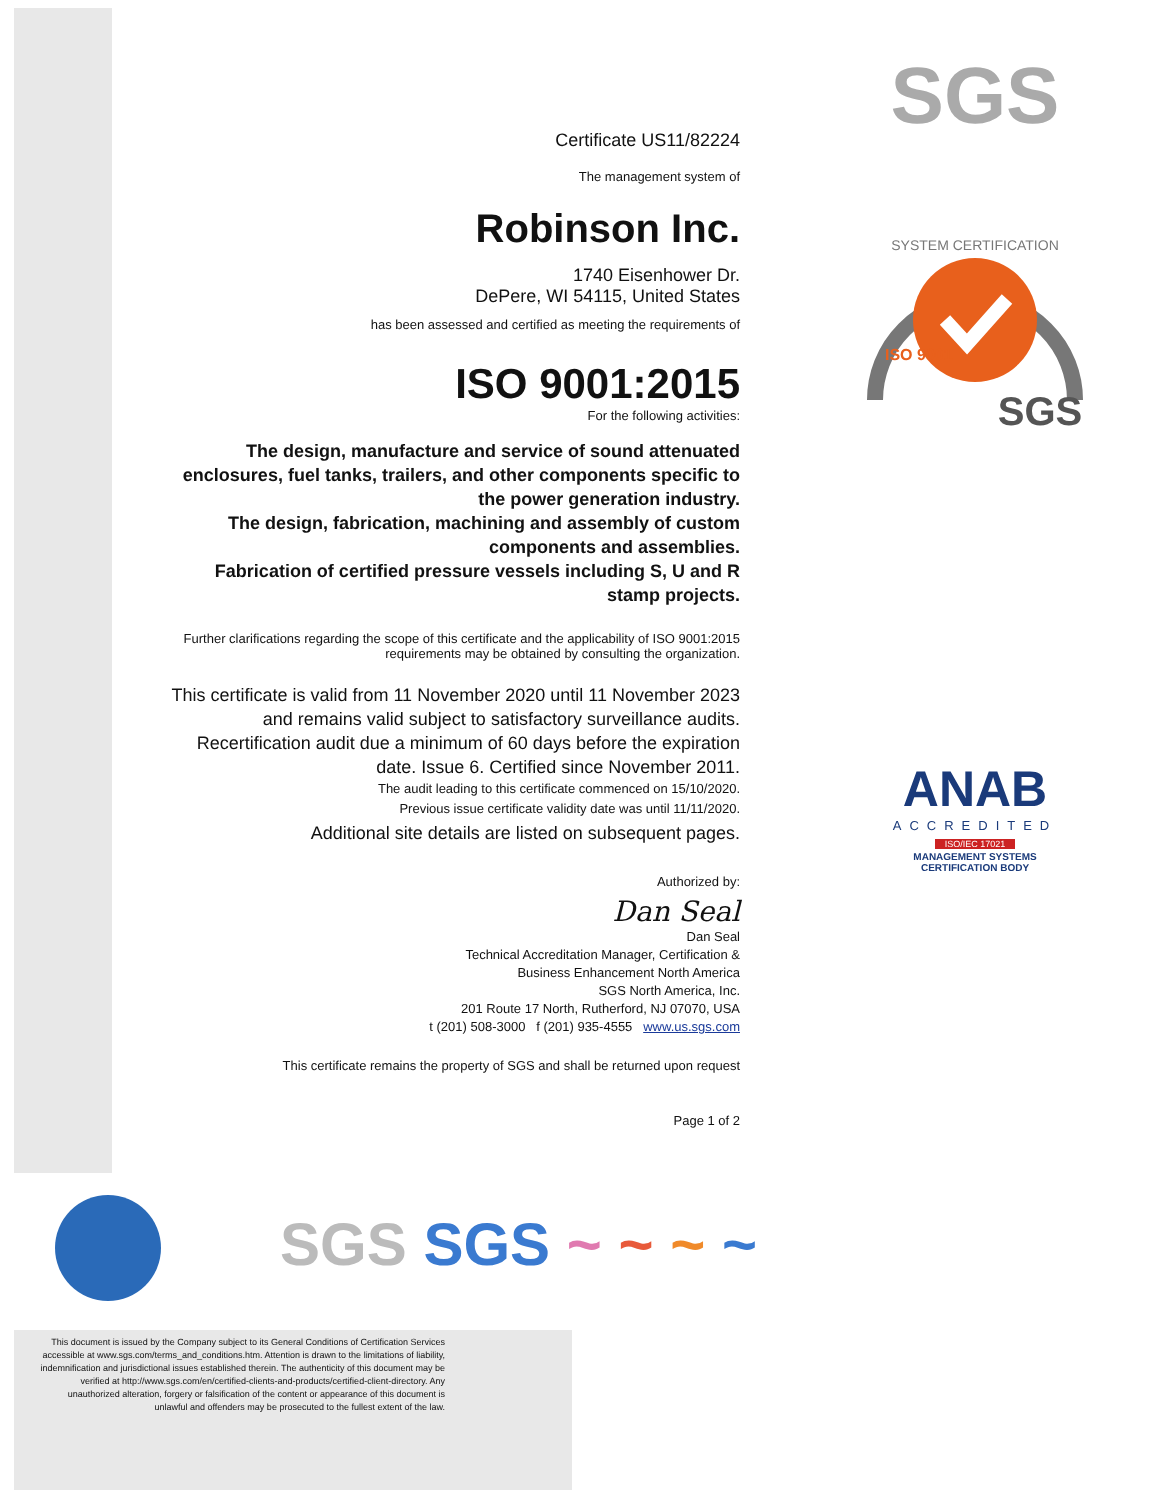SGS
SYSTEM CERTIFICATION
ISO 9001
SGS
ANAB
ACCREDITED
ISO/IEC 17021
MANAGEMENT SYSTEMS
CERTIFICATION BODY
Certificate US11/82224
The management system of
Robinson Inc.
1740 Eisenhower Dr.
DePere, WI 54115, United States
has been assessed and certified as meeting the requirements of
ISO 9001:2015
For the following activities:
The design, manufacture and service of sound attenuated enclosures, fuel tanks, trailers, and other components specific to the power generation industry.
The design, fabrication, machining and assembly of custom components and assemblies.
Fabrication of certified pressure vessels including S, U and R stamp projects.
Further clarifications regarding the scope of this certificate and the applicability of ISO 9001:2015 requirements may be obtained by consulting the organization.
This certificate is valid from 11 November 2020 until 11 November 2023 and remains valid subject to satisfactory surveillance audits. Recertification audit due a minimum of 60 days before the expiration date. Issue 6. Certified since November 2011.
The audit leading to this certificate commenced on 15/10/2020.
Previous issue certificate validity date was until 11/11/2020.
Additional site details are listed on subsequent pages.
Authorized by:
Dan Seal
Dan Seal
Technical Accreditation Manager, Certification &
Business Enhancement North America
SGS North America, Inc.
201 Route 17 North, Rutherford, NJ 07070, USA
t (201) 508-3000 f (201) 935-4555 www.us.sgs.com
This certificate remains the property of SGS and shall be returned upon request
Page 1 of 2
SGS SGS ~ ~ ~ ~
This document is issued by the Company subject to its General Conditions of Certification Services accessible at www.sgs.com/terms_and_conditions.htm. Attention is drawn to the limitations of liability, indemnification and jurisdictional issues established therein. The authenticity of this document may be verified at http://www.sgs.com/en/certified-clients-and-products/certified-client-directory. Any unauthorized alteration, forgery or falsification of the content or appearance of this document is unlawful and offenders may be prosecuted to the fullest extent of the law.